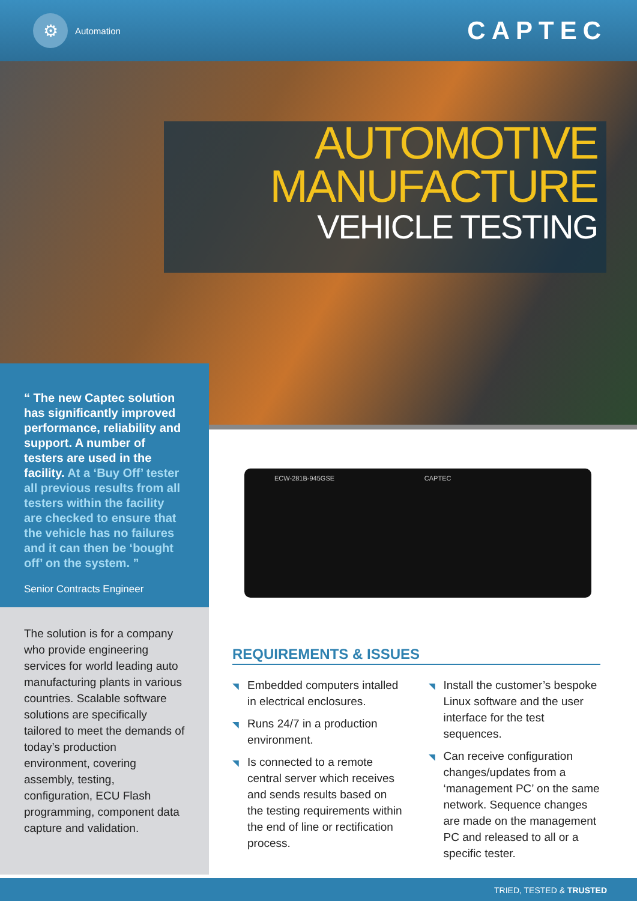⚙
Automation
CAPTEC
AUTOMOTIVE
MANUFACTURE
VEHICLE TESTING
“ The new Captec solution has significantly improved performance, reliability and support. A number of testers are used in the facility. At a ‘Buy Off’ tester all previous results from all testers within the facility are checked to ensure that the vehicle has no failures and it can then be ‘bought off’ on the system. ”
Senior Contracts Engineer
The solution is for a company who provide engineering services for world leading auto manufacturing plants in various countries. Scalable software solutions are specifically tailored to meet the demands of today’s production environment, covering assembly, testing, configuration, ECU Flash programming, component data capture and validation.
ECW-281B-945GSE CAPTEC
REQUIREMENTS & ISSUES
◥ Embedded computers intalled in electrical enclosures.
◥ Runs 24/7 in a production environment.
◥ Is connected to a remote central server which receives and sends results based on the testing requirements within the end of line or rectification process.
◥ Install the customer’s bespoke Linux software and the user interface for the test sequences.
◥ Can receive configuration changes/updates from a ‘management PC’ on the same network. Sequence changes are made on the management PC and released to all or a specific tester.
TRIED, TESTED & TRUSTED